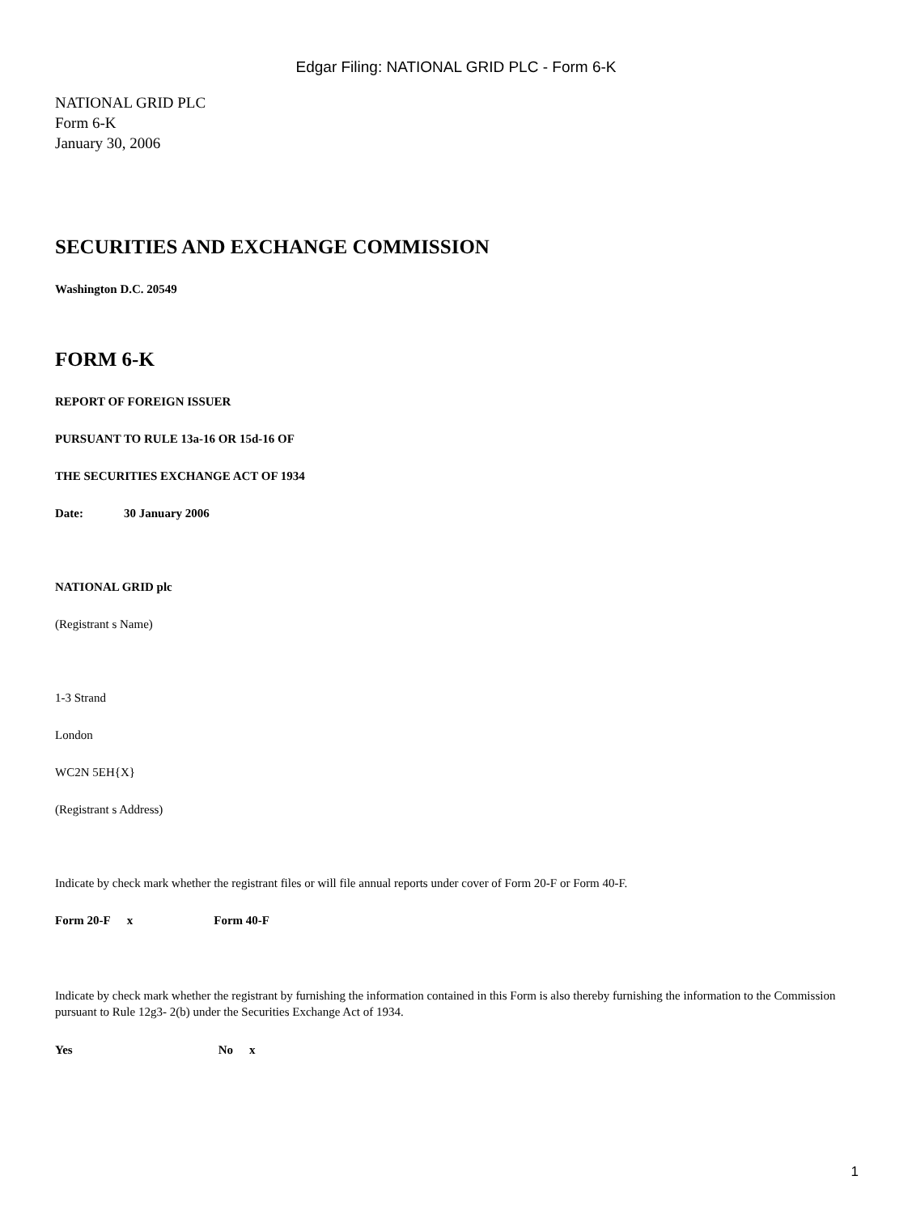Edgar Filing: NATIONAL GRID PLC - Form 6-K
NATIONAL GRID PLC
Form 6-K
January 30, 2006
SECURITIES AND EXCHANGE COMMISSION
Washington D.C. 20549
FORM 6-K
REPORT OF FOREIGN ISSUER
PURSUANT TO RULE 13a-16 OR 15d-16 OF
THE SECURITIES EXCHANGE ACT OF 1934
Date: 30 January 2006
NATIONAL GRID plc
(Registrant s Name)
1-3 Strand
London
WC2N 5EH{X}
(Registrant s Address)
Indicate by check mark whether the registrant files or will file annual reports under cover of Form 20-F or Form 40-F.
Form 20-F x Form 40-F
Indicate by check mark whether the registrant by furnishing the information contained in this Form is also thereby furnishing the information to the Commission pursuant to Rule 12g3- 2(b) under the Securities Exchange Act of 1934.
Yes No x
1